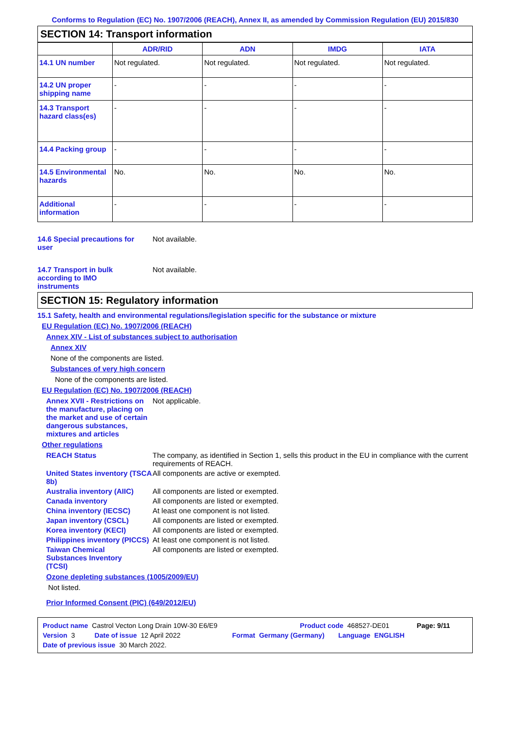Conforms to Regulation (EC) No. 1907/2006 (REACH), Annex II, as amended by Commission Regulation (EU) 2015/830
SECTION 14: Transport information
| | ADR/RID | ADN | IMDG | IATA |
| --- | --- | --- | --- | --- |
| 14.1 UN number | Not regulated. | Not regulated. | Not regulated. | Not regulated. |
| 14.2 UN proper shipping name | - | - | - | - |
| 14.3 Transport hazard class(es) | - | - | - | - |
| 14.4 Packing group | - | - | - | - |
| 14.5 Environmental hazards | No. | No. | No. | No. |
| Additional information | - | - | - | - |
14.6 Special precautions for user
Not available.
14.7 Transport in bulk according to IMO instruments
Not available.
SECTION 15: Regulatory information
15.1 Safety, health and environmental regulations/legislation specific for the substance or mixture
EU Regulation (EC) No. 1907/2006 (REACH)
Annex XIV - List of substances subject to authorisation
Annex XIV
None of the components are listed.
Substances of very high concern
None of the components are listed.
EU Regulation (EC) No. 1907/2006 (REACH)
Annex XVII - Restrictions on the manufacture, placing on the market and use of certain dangerous substances, mixtures and articles
Not applicable.
Other regulations
REACH Status The company, as identified in Section 1, sells this product in the EU in compliance with the current requirements of REACH.
United States inventory (TSCA 8b)
All components are active or exempted.
Australia inventory (AIIC)
All components are listed or exempted.
Canada inventory All components are listed or exempted.
China inventory (IECSC) At least one component is not listed.
Japan inventory (CSCL) All components are listed or exempted.
Korea inventory (KECI) All components are listed or exempted.
Philippines inventory (PICCS)
At least one component is not listed.
Taiwan Chemical Substances Inventory (TCSI)
All components are listed or exempted.
Ozone depleting substances (1005/2009/EU)
Not listed.
Prior Informed Consent (PIC) (649/2012/EU)
Product name Castrol Vecton Long Drain 10W-30 E6/E9 Product code 468527-DE01 Page: 9/11
Version 3 Date of issue 12 April 2022 Format Germany (Germany) Language ENGLISH
Date of previous issue 30 March 2022.